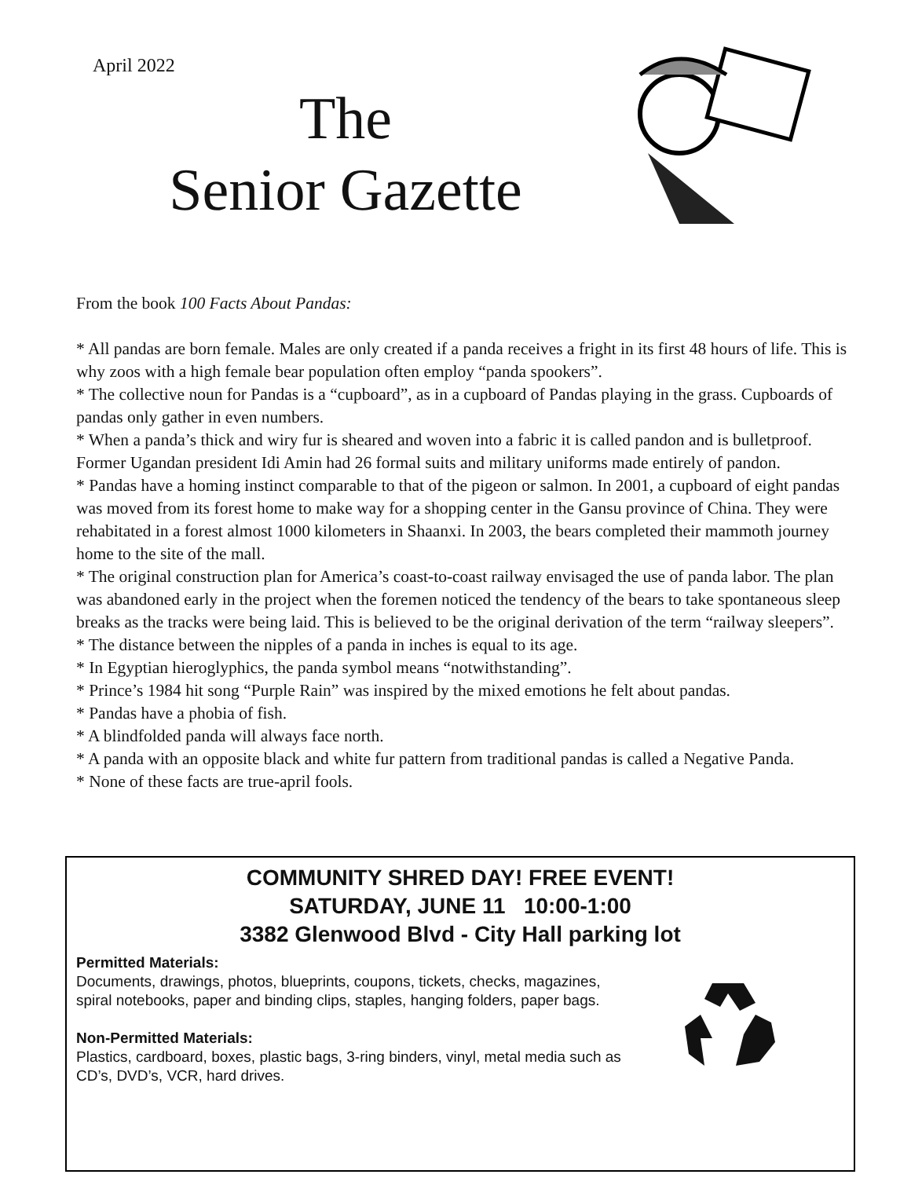April 2022
The
Senior Gazette
From the book 100 Facts About Pandas:
* All pandas are born female. Males are only created if a panda receives a fright in its first 48 hours of life. This is why zoos with a high female bear population often employ “panda spookers”.
* The collective noun for Pandas is a “cupboard”, as in a cupboard of Pandas playing in the grass. Cupboards of pandas only gather in even numbers.
* When a panda’s thick and wiry fur is sheared and woven into a fabric it is called pandon and is bulletproof. Former Ugandan president Idi Amin had 26 formal suits and military uniforms made entirely of pandon.
* Pandas have a homing instinct comparable to that of the pigeon or salmon. In 2001, a cupboard of eight pandas was moved from its forest home to make way for a shopping center in the Gansu province of China. They were rehabitated in a forest almost 1000 kilometers in Shaanxi. In 2003, the bears completed their mammoth journey home to the site of the mall.
* The original construction plan for America’s coast-to-coast railway envisaged the use of panda labor. The plan was abandoned early in the project when the foremen noticed the tendency of the bears to take spontaneous sleep breaks as the tracks were being laid. This is believed to be the original derivation of the term “railway sleepers”.
* The distance between the nipples of a panda in inches is equal to its age.
* In Egyptian hieroglyphics, the panda symbol means “notwithstanding”.
* Prince’s 1984 hit song “Purple Rain” was inspired by the mixed emotions he felt about pandas.
* Pandas have a phobia of fish.
* A blindfolded panda will always face north.
* A panda with an opposite black and white fur pattern from traditional pandas is called a Negative Panda.
* None of these facts are true-april fools.
COMMUNITY SHRED DAY! FREE EVENT!
SATURDAY, JUNE 11 10:00-1:00
3382 Glenwood Blvd - City Hall parking lot
Permitted Materials:
Documents, drawings, photos, blueprints, coupons, tickets, checks, magazines, spiral notebooks, paper and binding clips, staples, hanging folders, paper bags.
Non-Permitted Materials:
Plastics, cardboard, boxes, plastic bags, 3-ring binders, vinyl, metal media such as CD’s, DVD’s, VCR, hard drives.